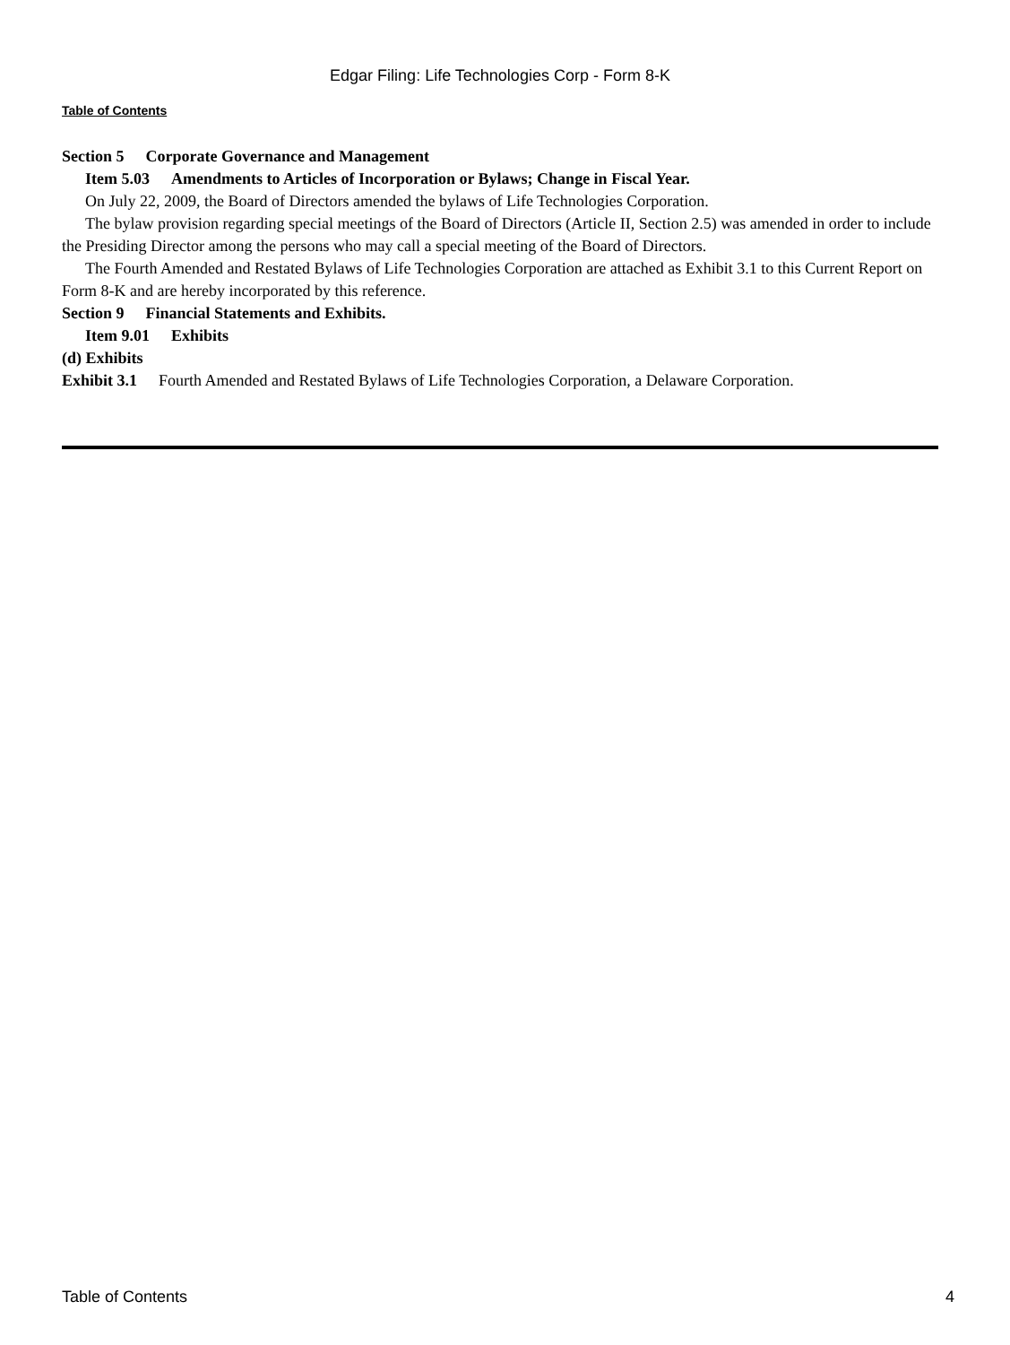Edgar Filing: Life Technologies Corp - Form 8-K
Table of Contents
Section 5 Corporate Governance and Management
Item 5.03 Amendments to Articles of Incorporation or Bylaws; Change in Fiscal Year.
On July 22, 2009, the Board of Directors amended the bylaws of Life Technologies Corporation.
The bylaw provision regarding special meetings of the Board of Directors (Article II, Section 2.5) was amended in order to include the Presiding Director among the persons who may call a special meeting of the Board of Directors.
The Fourth Amended and Restated Bylaws of Life Technologies Corporation are attached as Exhibit 3.1 to this Current Report on Form 8-K and are hereby incorporated by this reference.
Section 9 Financial Statements and Exhibits.
Item 9.01 Exhibits
(d) Exhibits
Exhibit 3.1 Fourth Amended and Restated Bylaws of Life Technologies Corporation, a Delaware Corporation.
Table of Contents 4